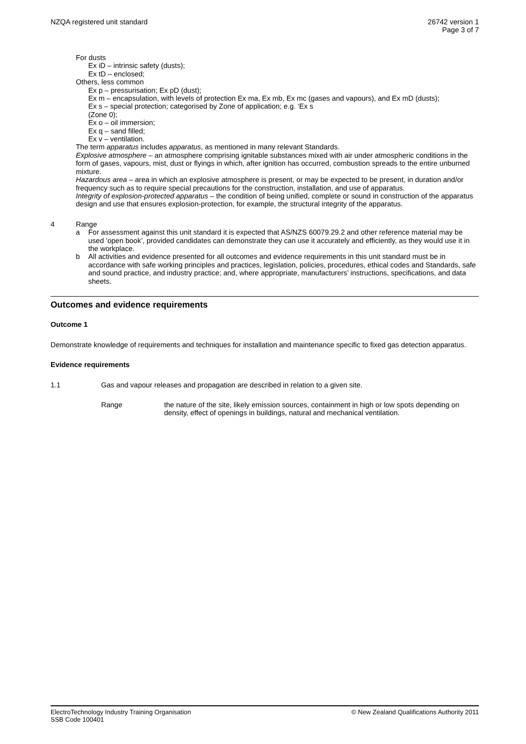NZQA registered unit standard 26742 version 1
Page 3 of 7
For dusts
Ex iD – intrinsic safety (dusts);
Ex tD – enclosed;
Others, less common
Ex p – pressurisation; Ex pD (dust);
Ex m – encapsulation, with levels of protection Ex ma, Ex mb, Ex mc (gases and vapours), and Ex mD (dusts);
Ex s – special protection; categorised by Zone of application; e.g. ‘Ex s
(Zone 0);
Ex o – oil immersion;
Ex q – sand filled;
Ex v – ventilation.
The term apparatus includes apparatus, as mentioned in many relevant Standards.
Explosive atmosphere – an atmosphere comprising ignitable substances mixed with air under atmospheric conditions in the form of gases, vapours, mist, dust or flyings in which, after ignition has occurred, combustion spreads to the entire unburned mixture.
Hazardous area – area in which an explosive atmosphere is present, or may be expected to be present, in duration and/or frequency such as to require special precautions for the construction, installation, and use of apparatus.
Integrity of explosion-protected apparatus – the condition of being unified, complete or sound in construction of the apparatus design and use that ensures explosion-protection, for example, the structural integrity of the apparatus.
4 Range
a For assessment against this unit standard it is expected that AS/NZS 60079.29.2 and other reference material may be used ‘open book’, provided candidates can demonstrate they can use it accurately and efficiently, as they would use it in the workplace.
b All activities and evidence presented for all outcomes and evidence requirements in this unit standard must be in accordance with safe working principles and practices, legislation, policies, procedures, ethical codes and Standards, safe and sound practice, and industry practice; and, where appropriate, manufacturers’ instructions, specifications, and data sheets.
Outcomes and evidence requirements
Outcome 1
Demonstrate knowledge of requirements and techniques for installation and maintenance specific to fixed gas detection apparatus.
Evidence requirements
1.1 Gas and vapour releases and propagation are described in relation to a given site.
Range the nature of the site, likely emission sources, containment in high or low spots depending on density, effect of openings in buildings, natural and mechanical ventilation.
ElectroTechnology Industry Training Organisation
SSB Code 100401
© New Zealand Qualifications Authority 2011